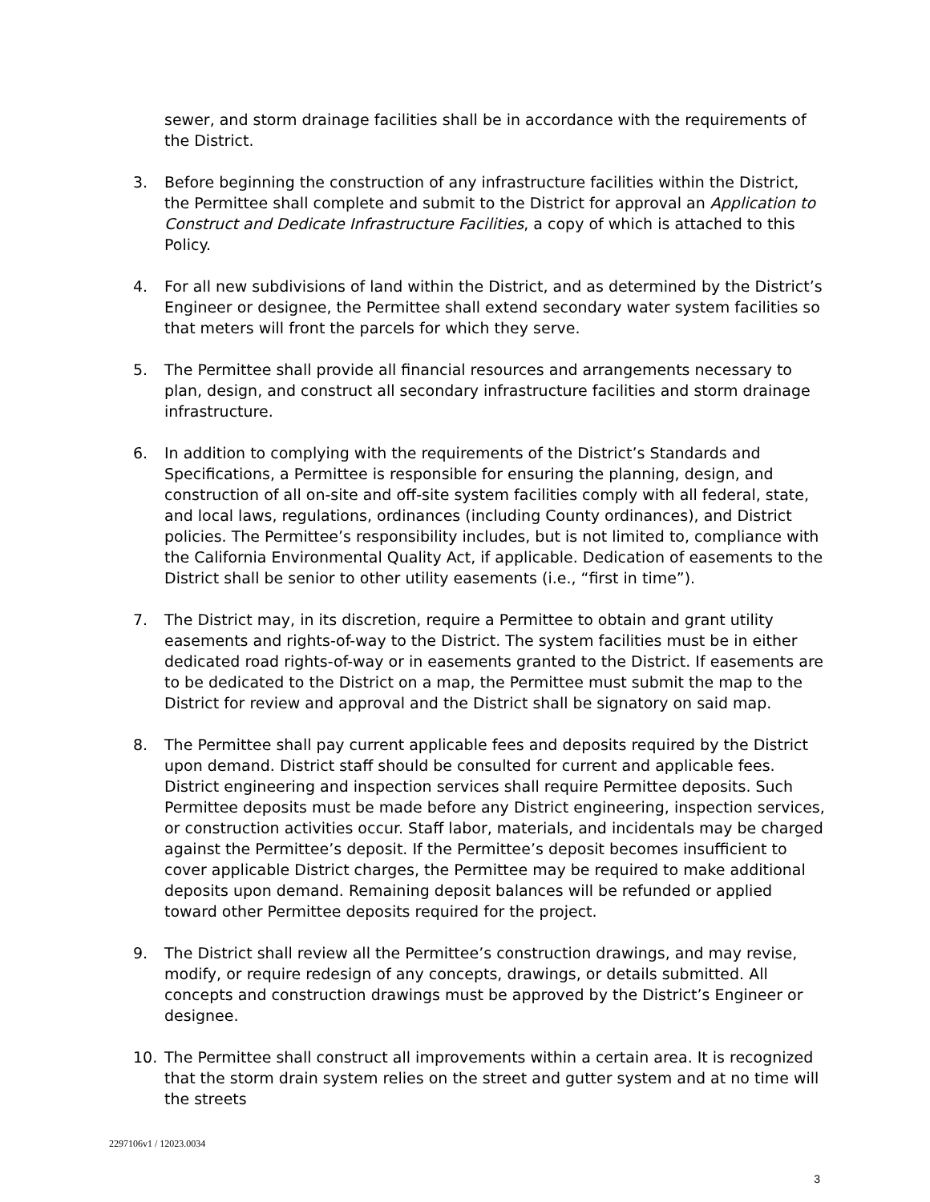sewer, and storm drainage facilities shall be in accordance with the requirements of the District.
3. Before beginning the construction of any infrastructure facilities within the District, the Permittee shall complete and submit to the District for approval an Application to Construct and Dedicate Infrastructure Facilities, a copy of which is attached to this Policy.
4. For all new subdivisions of land within the District, and as determined by the District’s Engineer or designee, the Permittee shall extend secondary water system facilities so that meters will front the parcels for which they serve.
5. The Permittee shall provide all financial resources and arrangements necessary to plan, design, and construct all secondary infrastructure facilities and storm drainage infrastructure.
6. In addition to complying with the requirements of the District’s Standards and Specifications, a Permittee is responsible for ensuring the planning, design, and construction of all on-site and off-site system facilities comply with all federal, state, and local laws, regulations, ordinances (including County ordinances), and District policies. The Permittee’s responsibility includes, but is not limited to, compliance with the California Environmental Quality Act, if applicable. Dedication of easements to the District shall be senior to other utility easements (i.e., “first in time”).
7. The District may, in its discretion, require a Permittee to obtain and grant utility easements and rights-of-way to the District. The system facilities must be in either dedicated road rights-of-way or in easements granted to the District. If easements are to be dedicated to the District on a map, the Permittee must submit the map to the District for review and approval and the District shall be signatory on said map.
8. The Permittee shall pay current applicable fees and deposits required by the District upon demand. District staff should be consulted for current and applicable fees. District engineering and inspection services shall require Permittee deposits. Such Permittee deposits must be made before any District engineering, inspection services, or construction activities occur. Staff labor, materials, and incidentals may be charged against the Permittee’s deposit. If the Permittee’s deposit becomes insufficient to cover applicable District charges, the Permittee may be required to make additional deposits upon demand. Remaining deposit balances will be refunded or applied toward other Permittee deposits required for the project.
9. The District shall review all the Permittee’s construction drawings, and may revise, modify, or require redesign of any concepts, drawings, or details submitted. All concepts and construction drawings must be approved by the District’s Engineer or designee.
10. The Permittee shall construct all improvements within a certain area. It is recognized that the storm drain system relies on the street and gutter system and at no time will the streets
2297106v1 / 12023.0034
3